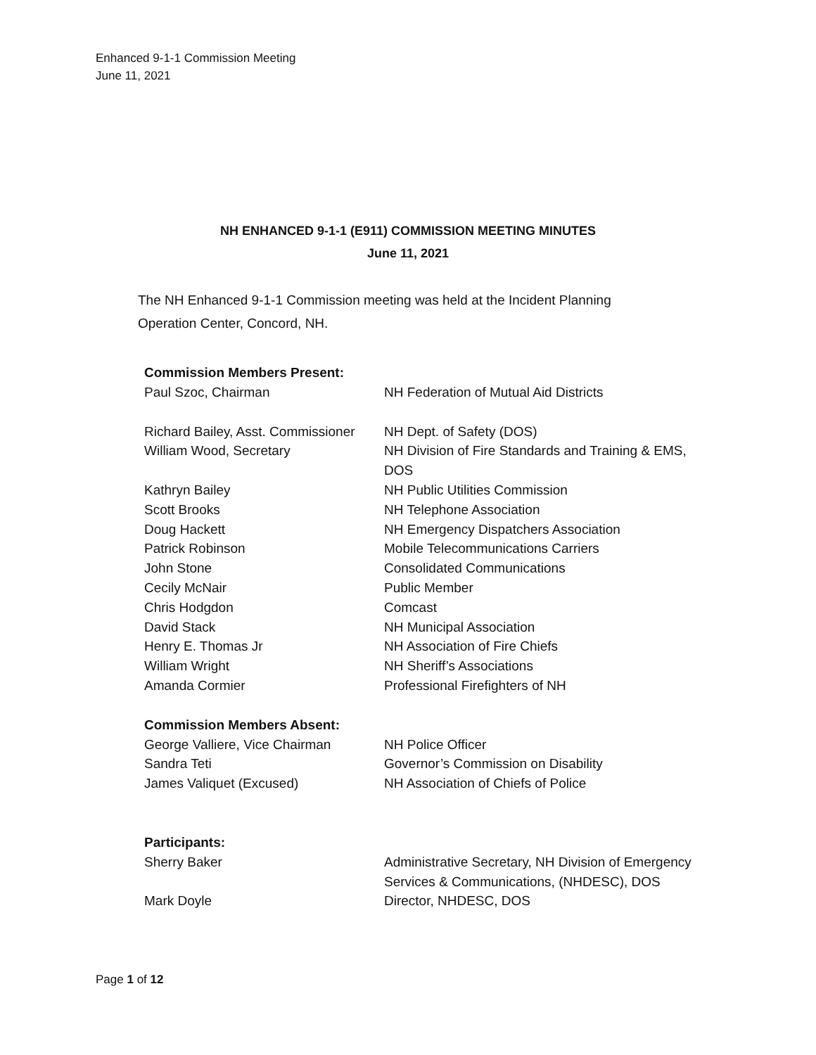Enhanced 9-1-1 Commission Meeting
June 11, 2021
NH ENHANCED 9-1-1 (E911) COMMISSION MEETING MINUTES
June 11, 2021
The NH Enhanced 9-1-1 Commission meeting was held at the Incident Planning Operation Center, Concord, NH.
| Commission Members Present: | |
| --- | --- |
| Paul Szoc, Chairman | NH Federation of Mutual Aid Districts |
| Richard Bailey, Asst. Commissioner | NH Dept. of Safety (DOS) |
| William Wood, Secretary | NH Division of Fire Standards and Training & EMS, DOS |
| Kathryn Bailey | NH Public Utilities Commission |
| Scott Brooks | NH Telephone Association |
| Doug Hackett | NH Emergency Dispatchers Association |
| Patrick Robinson | Mobile Telecommunications Carriers |
| John Stone | Consolidated Communications |
| Cecily McNair | Public Member |
| Chris Hodgdon | Comcast |
| David Stack | NH Municipal Association |
| Henry E. Thomas Jr | NH Association of Fire Chiefs |
| William Wright | NH Sheriff’s Associations |
| Amanda Cormier | Professional Firefighters of NH |
| Commission Members Absent: | |
| George Valliere, Vice Chairman | NH Police Officer |
| Sandra Teti | Governor’s Commission on Disability |
| James Valiquet (Excused) | NH Association of Chiefs of Police |
| Participants: | |
| Sherry Baker | Administrative Secretary, NH Division of Emergency Services & Communications, (NHDESC), DOS |
| Mark Doyle | Director, NHDESC, DOS |
Page 1 of 12